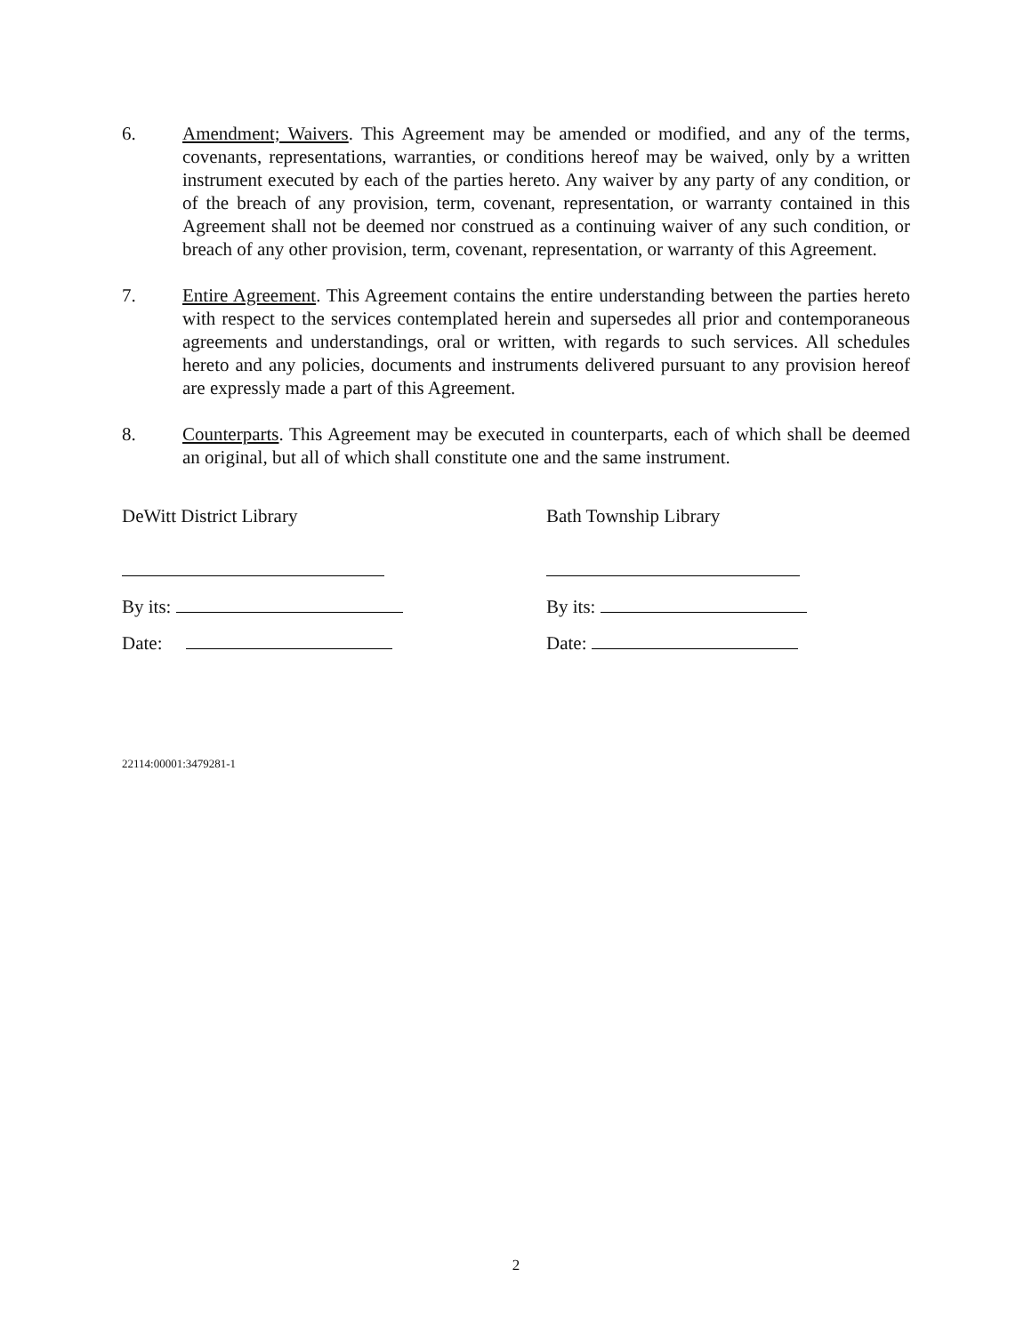6. Amendment; Waivers. This Agreement may be amended or modified, and any of the terms, covenants, representations, warranties, or conditions hereof may be waived, only by a written instrument executed by each of the parties hereto. Any waiver by any party of any condition, or of the breach of any provision, term, covenant, representation, or warranty contained in this Agreement shall not be deemed nor construed as a continuing waiver of any such condition, or breach of any other provision, term, covenant, representation, or warranty of this Agreement.
7. Entire Agreement. This Agreement contains the entire understanding between the parties hereto with respect to the services contemplated herein and supersedes all prior and contemporaneous agreements and understandings, oral or written, with regards to such services. All schedules hereto and any policies, documents and instruments delivered pursuant to any provision hereof are expressly made a part of this Agreement.
8. Counterparts. This Agreement may be executed in counterparts, each of which shall be deemed an original, but all of which shall constitute one and the same instrument.
DeWitt District Library
By its:
Date:
Bath Township Library
By its:
Date:
22114:00001:3479281-1
2